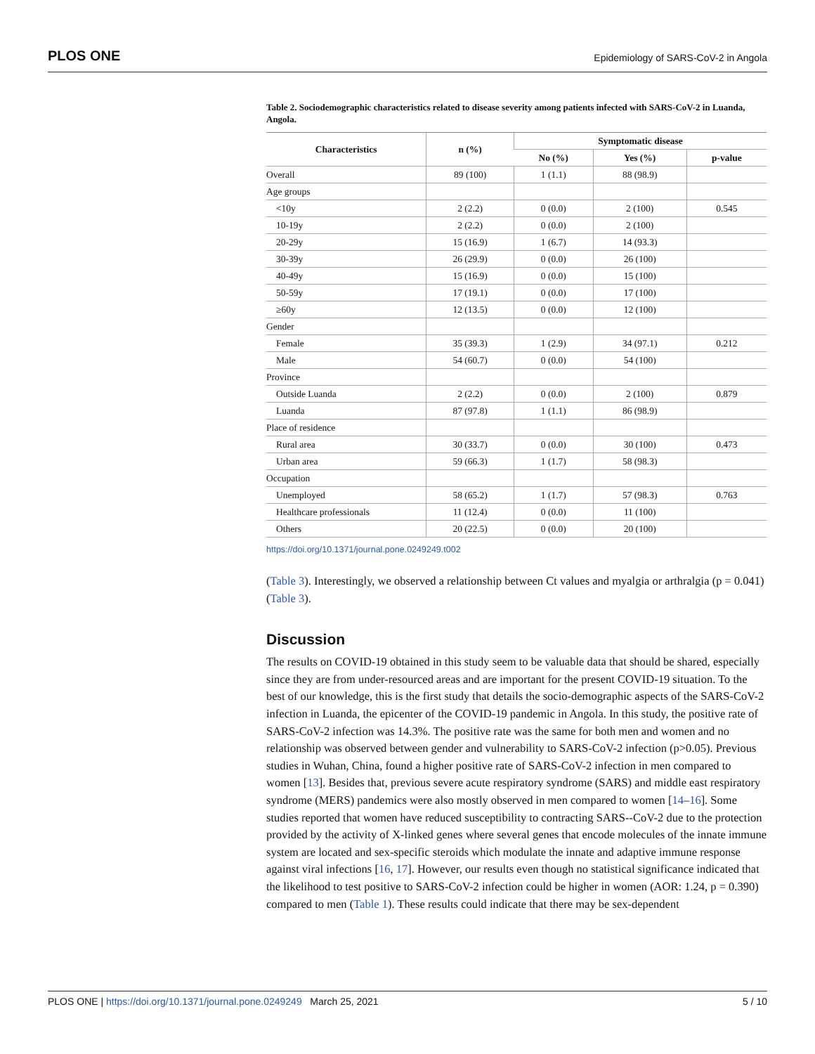PLOS ONE Epidemiology of SARS-CoV-2 in Angola
Table 2. Sociodemographic characteristics related to disease severity among patients infected with SARS-CoV-2 in Luanda, Angola.
| Characteristics | n (%) | Symptomatic disease | | |
| --- | --- | --- | --- | --- |
| | | No (%) | Yes (%) | p-value |
| Overall | 89 (100) | 1 (1.1) | 88 (98.9) | |
| Age groups | | | | |
| <10y | 2 (2.2) | 0 (0.0) | 2 (100) | 0.545 |
| 10-19y | 2 (2.2) | 0 (0.0) | 2 (100) | |
| 20-29y | 15 (16.9) | 1 (6.7) | 14 (93.3) | |
| 30-39y | 26 (29.9) | 0 (0.0) | 26 (100) | |
| 40-49y | 15 (16.9) | 0 (0.0) | 15 (100) | |
| 50-59y | 17 (19.1) | 0 (0.0) | 17 (100) | |
| ≥60y | 12 (13.5) | 0 (0.0) | 12 (100) | |
| Gender | | | | |
| Female | 35 (39.3) | 1 (2.9) | 34 (97.1) | 0.212 |
| Male | 54 (60.7) | 0 (0.0) | 54 (100) | |
| Province | | | | |
| Outside Luanda | 2 (2.2) | 0 (0.0) | 2 (100) | 0.879 |
| Luanda | 87 (97.8) | 1 (1.1) | 86 (98.9) | |
| Place of residence | | | | |
| Rural area | 30 (33.7) | 0 (0.0) | 30 (100) | 0.473 |
| Urban area | 59 (66.3) | 1 (1.7) | 58 (98.3) | |
| Occupation | | | | |
| Unemployed | 58 (65.2) | 1 (1.7) | 57 (98.3) | 0.763 |
| Healthcare professionals | 11 (12.4) | 0 (0.0) | 11 (100) | |
| Others | 20 (22.5) | 0 (0.0) | 20 (100) | |
https://doi.org/10.1371/journal.pone.0249249.t002
(Table 3). Interestingly, we observed a relationship between Ct values and myalgia or arthralgia (p = 0.041) (Table 3).
Discussion
The results on COVID-19 obtained in this study seem to be valuable data that should be shared, especially since they are from under-resourced areas and are important for the present COVID-19 situation. To the best of our knowledge, this is the first study that details the socio-demographic aspects of the SARS-CoV-2 infection in Luanda, the epicenter of the COVID-19 pandemic in Angola. In this study, the positive rate of SARS-CoV-2 infection was 14.3%. The positive rate was the same for both men and women and no relationship was observed between gender and vulnerability to SARS-CoV-2 infection (p>0.05). Previous studies in Wuhan, China, found a higher positive rate of SARS-CoV-2 infection in men compared to women [13]. Besides that, previous severe acute respiratory syndrome (SARS) and middle east respiratory syndrome (MERS) pandemics were also mostly observed in men compared to women [14–16]. Some studies reported that women have reduced susceptibility to contracting SARS--CoV-2 due to the protection provided by the activity of X-linked genes where several genes that encode molecules of the innate immune system are located and sex-specific steroids which modulate the innate and adaptive immune response against viral infections [16, 17]. However, our results even though no statistical significance indicated that the likelihood to test positive to SARS-CoV-2 infection could be higher in women (AOR: 1.24, p = 0.390) compared to men (Table 1). These results could indicate that there may be sex-dependent
PLOS ONE | https://doi.org/10.1371/journal.pone.0249249 March 25, 2021 5 / 10